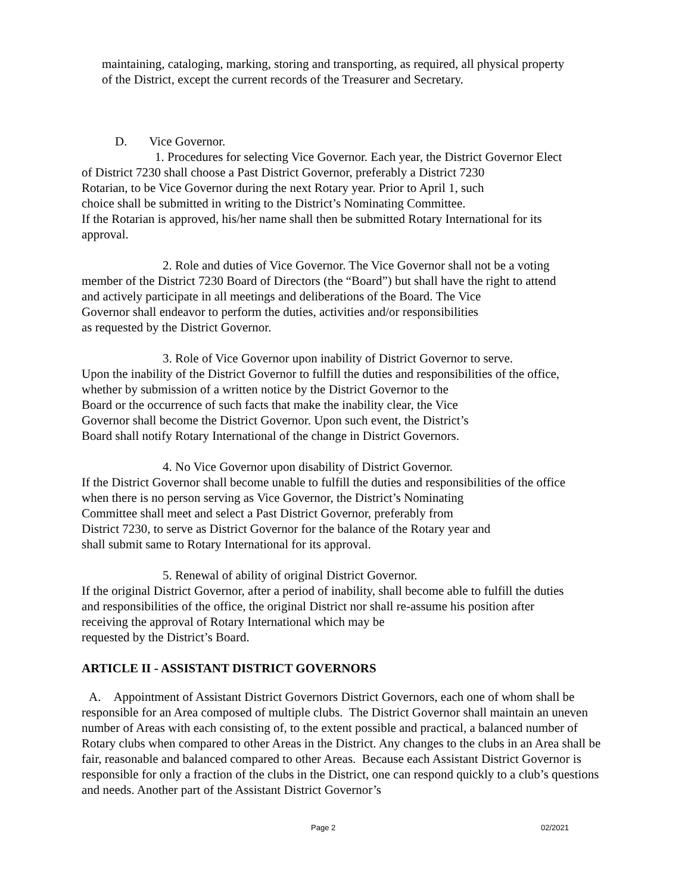maintaining, cataloging, marking, storing and transporting, as required, all physical property
of the District, except the current records of the Treasurer and Secretary.
D. Vice Governor.
1. Procedures for selecting Vice Governor. Each year, the District Governor Elect
of District 7230 shall choose a Past District Governor, preferably a District 7230
Rotarian, to be Vice Governor during the next Rotary year. Prior to April 1, such
choice shall be submitted in writing to the District’s Nominating Committee.
If the Rotarian is approved, his/her name shall then be submitted Rotary International for its
approval.
2. Role and duties of Vice Governor. The Vice Governor shall not be a voting
member of the District 7230 Board of Directors (the “Board”) but shall have the right to attend
and actively participate in all meetings and deliberations of the Board. The Vice
Governor shall endeavor to perform the duties, activities and/or responsibilities
as requested by the District Governor.
3. Role of Vice Governor upon inability of District Governor to serve.
Upon the inability of the District Governor to fulfill the duties and responsibilities of the office,
whether by submission of a written notice by the District Governor to the
Board or the occurrence of such facts that make the inability clear, the Vice
Governor shall become the District Governor. Upon such event, the District’s
Board shall notify Rotary International of the change in District Governors.
4. No Vice Governor upon disability of District Governor.
If the District Governor shall become unable to fulfill the duties and responsibilities of the office
when there is no person serving as Vice Governor, the District’s Nominating
Committee shall meet and select a Past District Governor, preferably from
District 7230, to serve as District Governor for the balance of the Rotary year and
shall submit same to Rotary International for its approval.
5. Renewal of ability of original District Governor.
If the original District Governor, after a period of inability, shall become able to fulfill the duties
and responsibilities of the office, the original District nor shall re-assume his position after
receiving the approval of Rotary International which may be
requested by the District’s Board.
ARTICLE II - ASSISTANT DISTRICT GOVERNORS
A. Appointment of Assistant District Governors District Governors, each one of whom shall be responsible for an Area composed of multiple clubs. The District Governor shall maintain an uneven number of Areas with each consisting of, to the extent possible and practical, a balanced number of Rotary clubs when compared to other Areas in the District. Any changes to the clubs in an Area shall be fair, reasonable and balanced compared to other Areas. Because each Assistant District Governor is responsible for only a fraction of the clubs in the District, one can respond quickly to a club’s questions and needs. Another part of the Assistant District Governor’s
Page 2 02/2021